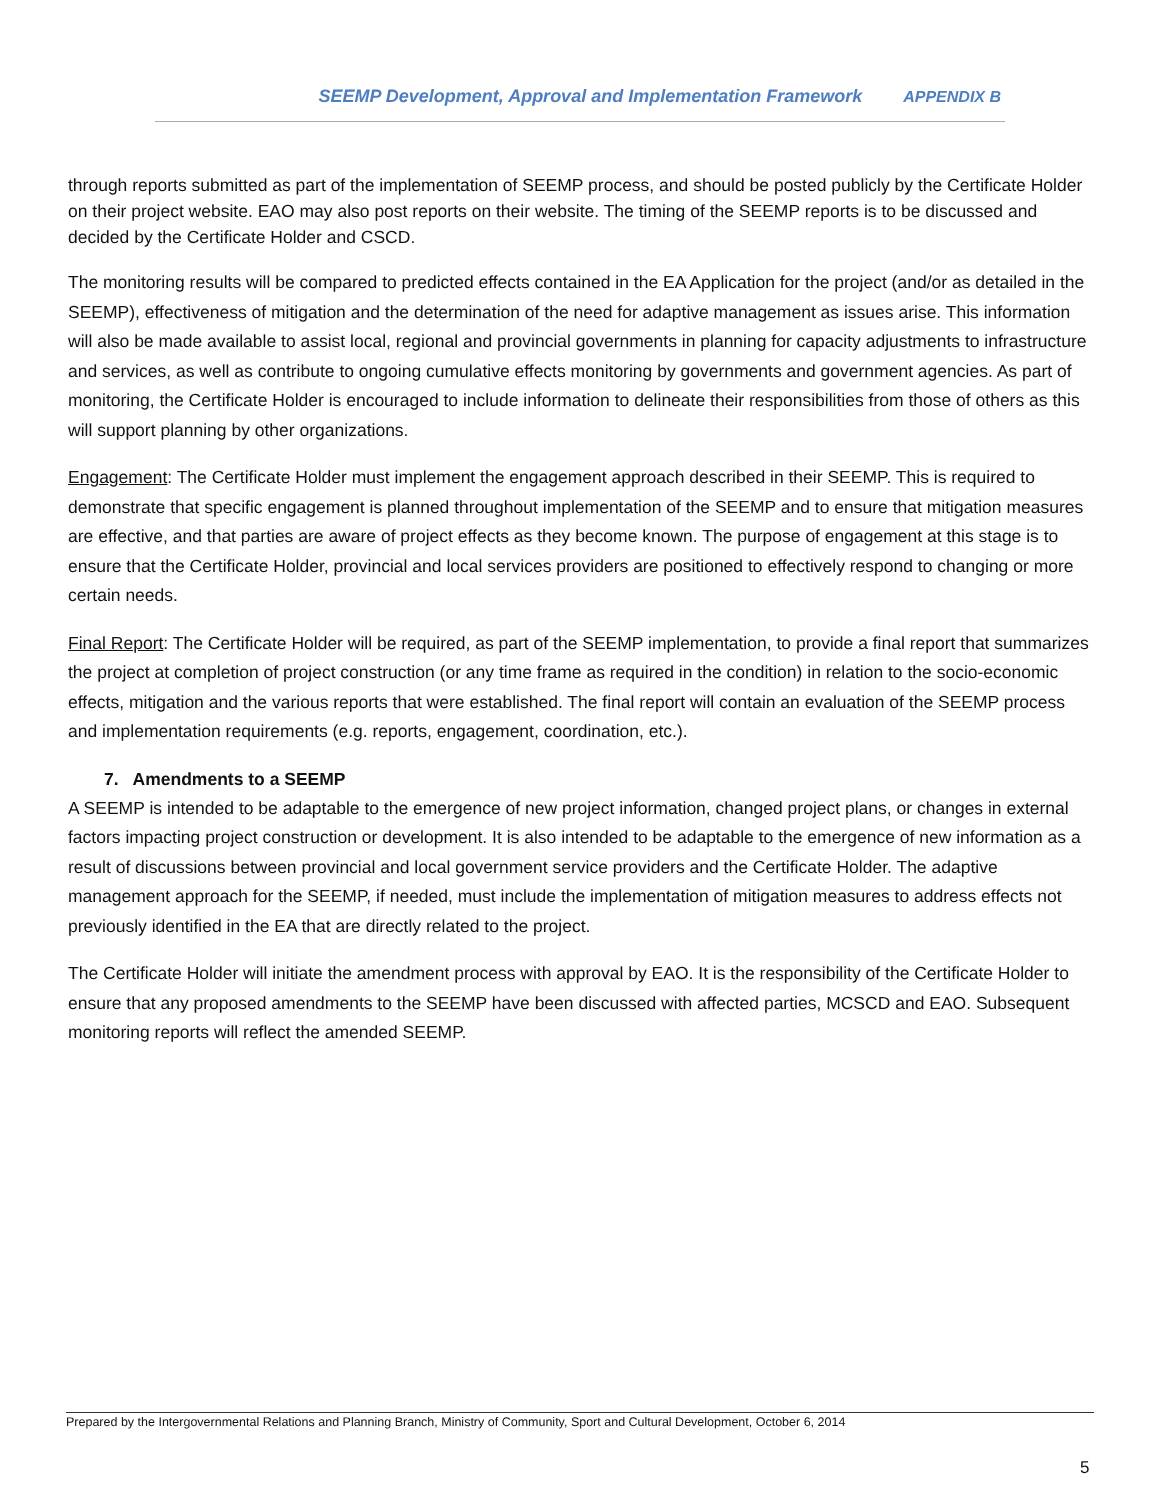SEEMP Development, Approval and Implementation Framework APPENDIX B
through reports submitted as part of the implementation of SEEMP process, and should be posted publicly by the Certificate Holder on their project website. EAO may also post reports on their website. The timing of the SEEMP reports is to be discussed and decided by the Certificate Holder and CSCD.
The monitoring results will be compared to predicted effects contained in the EA Application for the project (and/or as detailed in the SEEMP), effectiveness of mitigation and the determination of the need for adaptive management as issues arise. This information will also be made available to assist local, regional and provincial governments in planning for capacity adjustments to infrastructure and services, as well as contribute to ongoing cumulative effects monitoring by governments and government agencies. As part of monitoring, the Certificate Holder is encouraged to include information to delineate their responsibilities from those of others as this will support planning by other organizations.
Engagement: The Certificate Holder must implement the engagement approach described in their SEEMP. This is required to demonstrate that specific engagement is planned throughout implementation of the SEEMP and to ensure that mitigation measures are effective, and that parties are aware of project effects as they become known. The purpose of engagement at this stage is to ensure that the Certificate Holder, provincial and local services providers are positioned to effectively respond to changing or more certain needs.
Final Report: The Certificate Holder will be required, as part of the SEEMP implementation, to provide a final report that summarizes the project at completion of project construction (or any time frame as required in the condition) in relation to the socio-economic effects, mitigation and the various reports that were established. The final report will contain an evaluation of the SEEMP process and implementation requirements (e.g. reports, engagement, coordination, etc.).
7. Amendments to a SEEMP
A SEEMP is intended to be adaptable to the emergence of new project information, changed project plans, or changes in external factors impacting project construction or development. It is also intended to be adaptable to the emergence of new information as a result of discussions between provincial and local government service providers and the Certificate Holder. The adaptive management approach for the SEEMP, if needed, must include the implementation of mitigation measures to address effects not previously identified in the EA that are directly related to the project.
The Certificate Holder will initiate the amendment process with approval by EAO. It is the responsibility of the Certificate Holder to ensure that any proposed amendments to the SEEMP have been discussed with affected parties, MCSCD and EAO. Subsequent monitoring reports will reflect the amended SEEMP.
Prepared by the Intergovernmental Relations and Planning Branch, Ministry of Community, Sport and Cultural Development, October 6, 2014
5